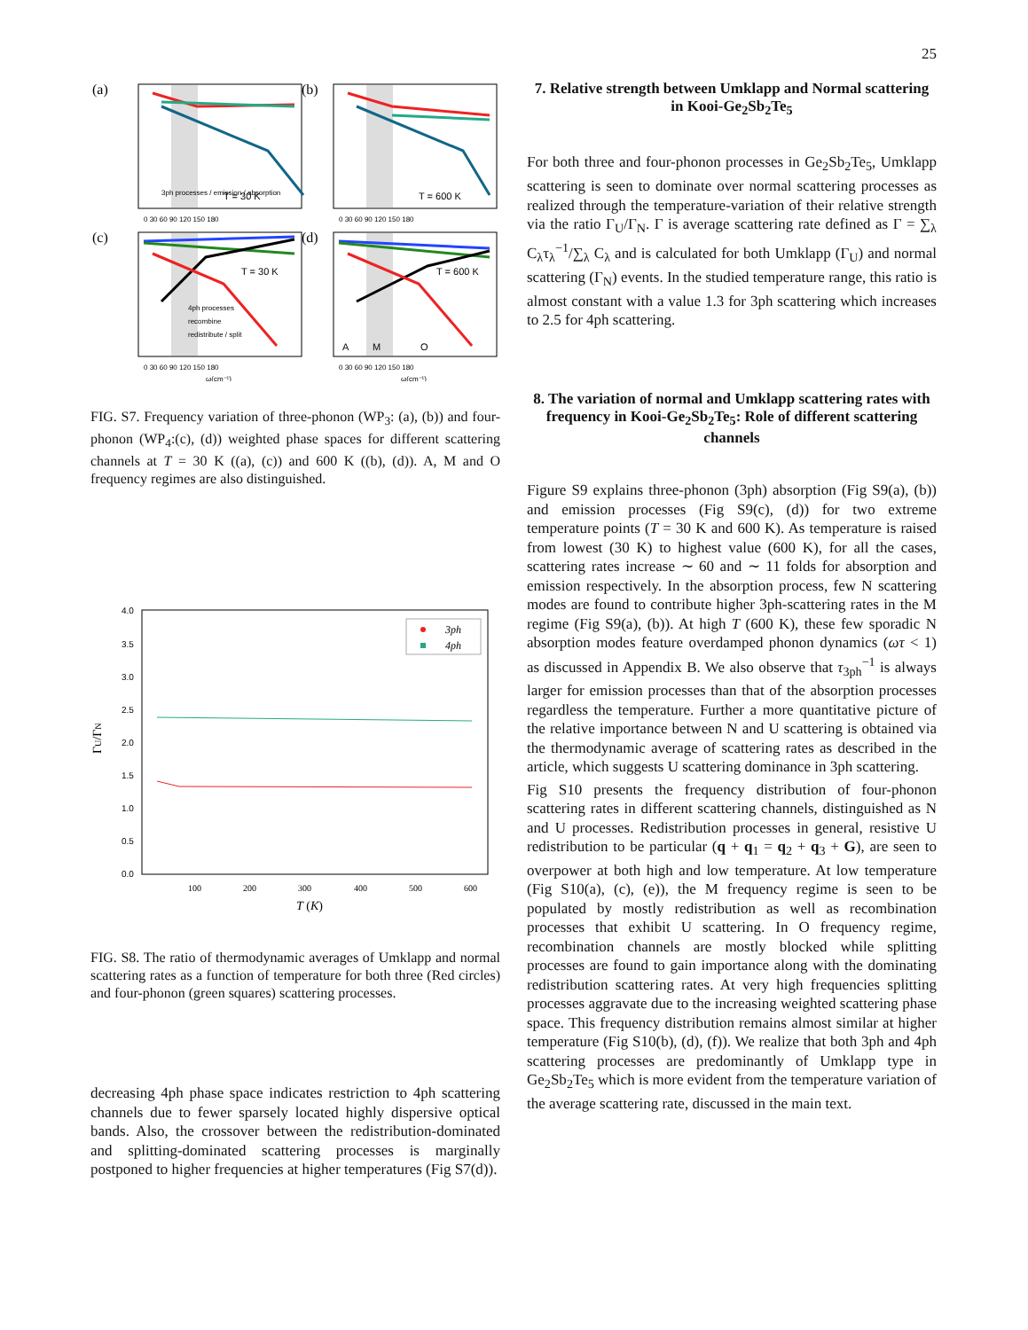25
(a)
(b)
(c)
(d)
T = 30 K
T = 600 K
T = 30 K
T = 600 K
A
M
O
3ph processes / emission / absorption
4ph processes
recombine
redistribute / split
0 30 60 90 120 150 180
0 30 60 90 120 150 180
0 30 60 90 120 150 180
0 30 60 90 120 150 180
ω(cm⁻¹)
ω(cm⁻¹)
FIG. S7. Frequency variation of three-phonon (WP<sub>3</sub>: (a), (b)) and four-phonon (WP<sub>4</sub>:(c), (d)) weighted phase spaces for different scattering channels at T = 30 K ((a), (c)) and 600 K ((b), (d)). A, M and O frequency regimes are also distinguished.
4.0
3.5
3.0
2.5
2.0
1.5
1.0
0.5
0.0
100
200
300
400
500
600
T (K)
ΓU/ΓN
3ph
4ph
FIG. S8. The ratio of thermodynamic averages of Umklapp and normal scattering rates as a function of temperature for both three (Red circles) and four-phonon (green squares) scattering processes.
decreasing 4ph phase space indicates restriction to 4ph scattering channels due to fewer sparsely located highly dispersive optical bands. Also, the crossover between the redistribution-dominated and splitting-dominated scattering processes is marginally postponed to higher frequencies at higher temperatures (Fig S7(d)).
7. Relative strength between Umklapp and Normal scattering in Kooi-Ge<sub>2</sub>Sb<sub>2</sub>Te<sub>5</sub>
For both three and four-phonon processes in Ge<sub>2</sub>Sb<sub>2</sub>Te<sub>5</sub>, Umklapp scattering is seen to dominate over normal scattering processes as realized through the temperature-variation of their relative strength via the ratio Γ<sub>U</sub>/Γ<sub>N</sub>. Γ is average scattering rate defined as Γ = ∑<sub>λ</sub> C<sub>λ</sub>τ<sub>λ</sub><sup>−1</sup>/∑<sub>λ</sub> C<sub>λ</sub> and is calculated for both Umklapp (Γ<sub>U</sub>) and normal scattering (Γ<sub>N</sub>) events. In the studied temperature range, this ratio is almost constant with a value 1.3 for 3ph scattering which increases to 2.5 for 4ph scattering.
8. The variation of normal and Umklapp scattering rates with frequency in Kooi-Ge<sub>2</sub>Sb<sub>2</sub>Te<sub>5</sub>: Role of different scattering channels
Figure S9 explains three-phonon (3ph) absorption (Fig S9(a), (b)) and emission processes (Fig S9(c), (d)) for two extreme temperature points (T = 30 K and 600 K). As temperature is raised from lowest (30 K) to highest value (600 K), for all the cases, scattering rates increase ∼ 60 and ∼ 11 folds for absorption and emission respectively. In the absorption process, few N scattering modes are found to contribute higher 3ph-scattering rates in the M regime (Fig S9(a), (b)). At high T (600 K), these few sporadic N absorption modes feature overdamped phonon dynamics (ωτ < 1) as discussed in Appendix B. We also observe that τ<sub>3ph</sub><sup>−1</sup> is always larger for emission processes than that of the absorption processes regardless the temperature. Further a more quantitative picture of the relative importance between N and U scattering is obtained via the thermodynamic average of scattering rates as described in the article, which suggests U scattering dominance in 3ph scattering.
Fig S10 presents the frequency distribution of four-phonon scattering rates in different scattering channels, distinguished as N and U processes. Redistribution processes in general, resistive U redistribution to be particular (q + q<sub>1</sub> = q<sub>2</sub> + q<sub>3</sub> + G), are seen to overpower at both high and low temperature. At low temperature (Fig S10(a), (c), (e)), the M frequency regime is seen to be populated by mostly redistribution as well as recombination processes that exhibit U scattering. In O frequency regime, recombination channels are mostly blocked while splitting processes are found to gain importance along with the dominating redistribution scattering rates. At very high frequencies splitting processes aggravate due to the increasing weighted scattering phase space. This frequency distribution remains almost similar at higher temperature (Fig S10(b), (d), (f)). We realize that both 3ph and 4ph scattering processes are predominantly of Umklapp type in Ge<sub>2</sub>Sb<sub>2</sub>Te<sub>5</sub> which is more evident from the temperature variation of the average scattering rate, discussed in the main text.